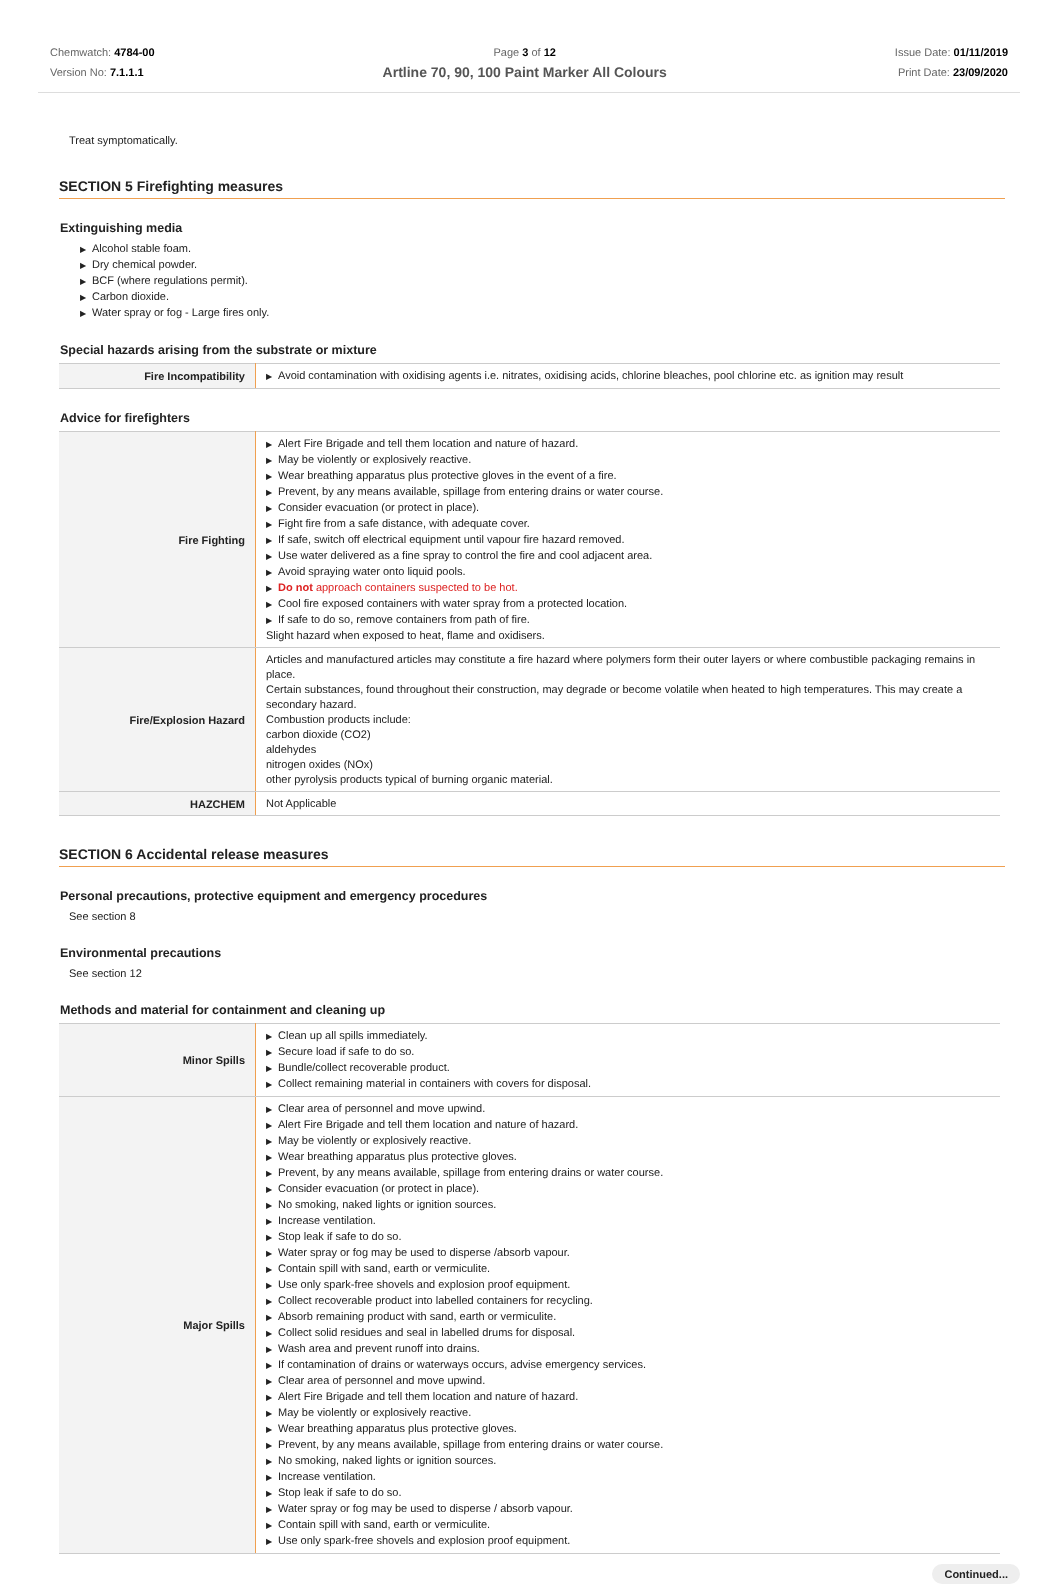Chemwatch: 4784-00
Version No: 7.1.1.1
Page 3 of 12
Artline 70, 90, 100 Paint Marker All Colours
Issue Date: 01/11/2019
Print Date: 23/09/2020
Treat symptomatically.
SECTION 5 Firefighting measures
Extinguishing media
▶ Alcohol stable foam.
▶ Dry chemical powder.
▶ BCF (where regulations permit).
▶ Carbon dioxide.
▶ Water spray or fog - Large fires only.
Special hazards arising from the substrate or mixture
| Fire Incompatibility | ▶ Avoid contamination with oxidising agents i.e. nitrates, oxidising acids, chlorine bleaches, pool chlorine etc. as ignition may result |
Advice for firefighters
| Fire Fighting | ▶ Alert Fire Brigade and tell them location and nature of hazard. ▶ May be violently or explosively reactive. ▶ Wear breathing apparatus plus protective gloves in the event of a fire. ▶ Prevent, by any means available, spillage from entering drains or water course. ▶ Consider evacuation (or protect in place). ▶ Fight fire from a safe distance, with adequate cover. ▶ If safe, switch off electrical equipment until vapour fire hazard removed. ▶ Use water delivered as a fine spray to control the fire and cool adjacent area. ▶ Avoid spraying water onto liquid pools. ▶ Do not approach containers suspected to be hot. ▶ Cool fire exposed containers with water spray from a protected location. ▶ If safe to do so, remove containers from path of fire. Slight hazard when exposed to heat, flame and oxidisers. |
| Fire/Explosion Hazard | Articles and manufactured articles may constitute a fire hazard where polymers form their outer layers or where combustible packaging remains in place. Certain substances, found throughout their construction, may degrade or become volatile when heated to high temperatures. This may create a secondary hazard. Combustion products include: carbon dioxide (CO2) aldehydes nitrogen oxides (NOx) other pyrolysis products typical of burning organic material. |
| HAZCHEM | Not Applicable |
SECTION 6 Accidental release measures
Personal precautions, protective equipment and emergency procedures
See section 8
Environmental precautions
See section 12
Methods and material for containment and cleaning up
| Minor Spills | ▶ Clean up all spills immediately. ▶ Secure load if safe to do so. ▶ Bundle/collect recoverable product. ▶ Collect remaining material in containers with covers for disposal. |
| Major Spills | ▶ Clear area of personnel and move upwind. ▶ Alert Fire Brigade and tell them location and nature of hazard. ▶ May be violently or explosively reactive. ▶ Wear breathing apparatus plus protective gloves. ▶ Prevent, by any means available, spillage from entering drains or water course. ▶ Consider evacuation (or protect in place). ▶ No smoking, naked lights or ignition sources. ▶ Increase ventilation. ▶ Stop leak if safe to do so. ▶ Water spray or fog may be used to disperse /absorb vapour. ▶ Contain spill with sand, earth or vermiculite. ▶ Use only spark-free shovels and explosion proof equipment. ▶ Collect recoverable product into labelled containers for recycling. ▶ Absorb remaining product with sand, earth or vermiculite. ▶ Collect solid residues and seal in labelled drums for disposal. ▶ Wash area and prevent runoff into drains. ▶ If contamination of drains or waterways occurs, advise emergency services. ▶ Clear area of personnel and move upwind. ▶ Alert Fire Brigade and tell them location and nature of hazard. ▶ May be violently or explosively reactive. ▶ Wear breathing apparatus plus protective gloves. ▶ Prevent, by any means available, spillage from entering drains or water course. ▶ No smoking, naked lights or ignition sources. ▶ Increase ventilation. ▶ Stop leak if safe to do so. ▶ Water spray or fog may be used to disperse / absorb vapour. ▶ Contain spill with sand, earth or vermiculite. ▶ Use only spark-free shovels and explosion proof equipment. |
Continued...